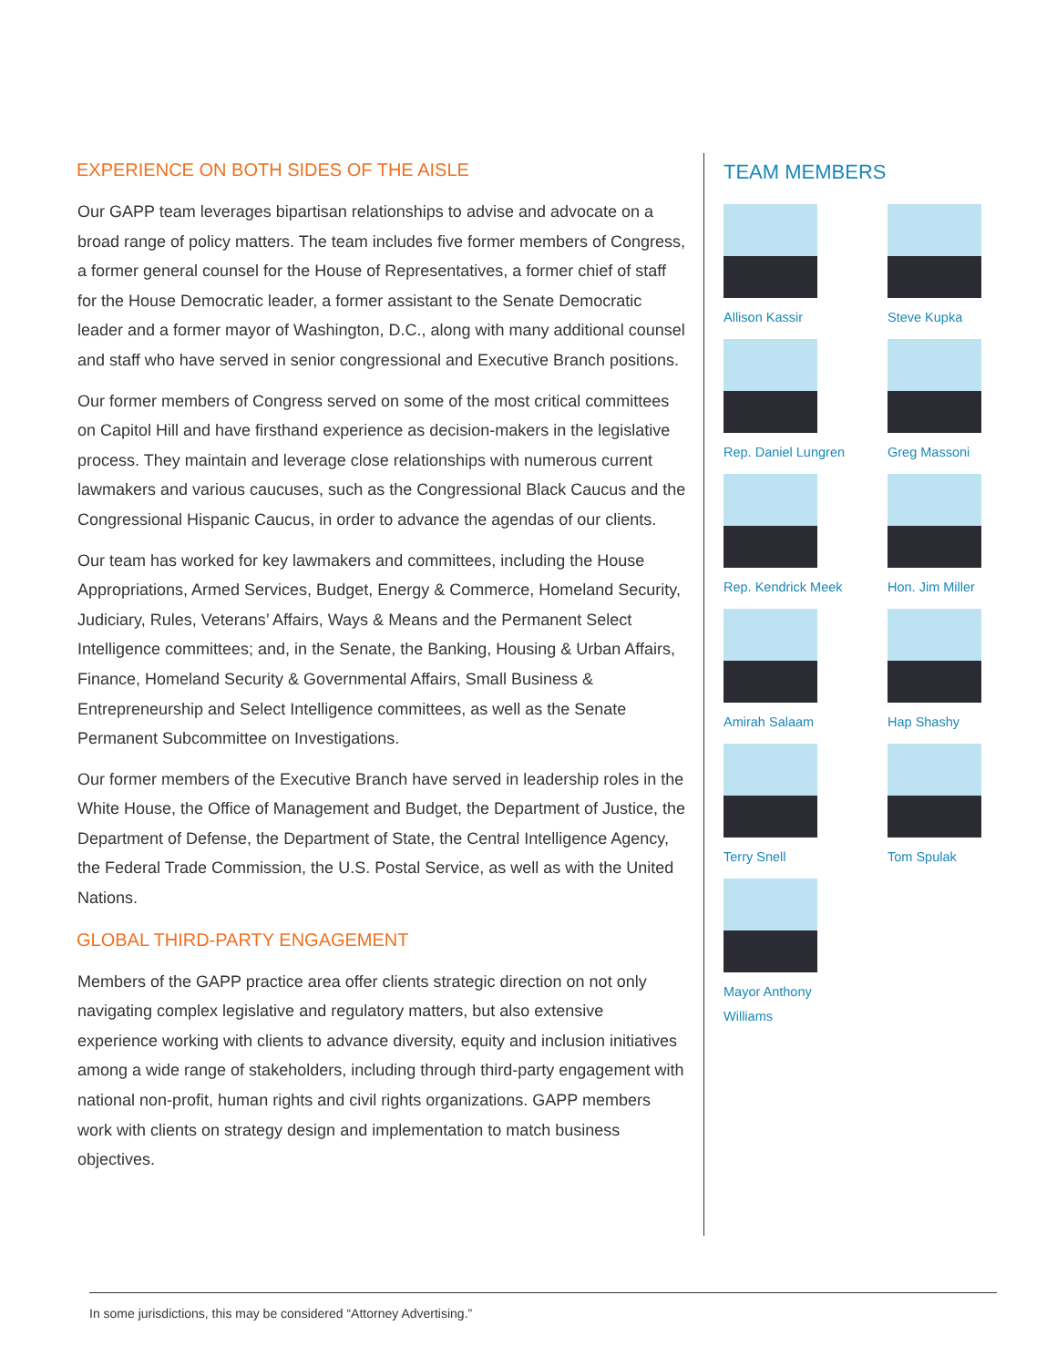EXPERIENCE ON BOTH SIDES OF THE AISLE
Our GAPP team leverages bipartisan relationships to advise and advocate on a broad range of policy matters. The team includes five former members of Congress, a former general counsel for the House of Representatives, a former chief of staff for the House Democratic leader, a former assistant to the Senate Democratic leader and a former mayor of Washington, D.C., along with many additional counsel and staff who have served in senior congressional and Executive Branch positions.
Our former members of Congress served on some of the most critical committees on Capitol Hill and have firsthand experience as decision-makers in the legislative process. They maintain and leverage close relationships with numerous current lawmakers and various caucuses, such as the Congressional Black Caucus and the Congressional Hispanic Caucus, in order to advance the agendas of our clients.
Our team has worked for key lawmakers and committees, including the House Appropriations, Armed Services, Budget, Energy & Commerce, Homeland Security, Judiciary, Rules, Veterans’ Affairs, Ways & Means and the Permanent Select Intelligence committees; and, in the Senate, the Banking, Housing & Urban Affairs, Finance, Homeland Security & Governmental Affairs, Small Business & Entrepreneurship and Select Intelligence committees, as well as the Senate Permanent Subcommittee on Investigations.
Our former members of the Executive Branch have served in leadership roles in the White House, the Office of Management and Budget, the Department of Justice, the Department of Defense, the Department of State, the Central Intelligence Agency, the Federal Trade Commission, the U.S. Postal Service, as well as with the United Nations.
GLOBAL THIRD-PARTY ENGAGEMENT
Members of the GAPP practice area offer clients strategic direction on not only navigating complex legislative and regulatory matters, but also extensive experience working with clients to advance diversity, equity and inclusion initiatives among a wide range of stakeholders, including through third-party engagement with national non-profit, human rights and civil rights organizations. GAPP members work with clients on strategy design and implementation to match business objectives.
TEAM MEMBERS
Allison Kassir
Steve Kupka
Rep. Daniel Lungren
Greg Massoni
Rep. Kendrick Meek
Hon. Jim Miller
Amirah Salaam
Hap Shashy
Terry Snell
Tom Spulak
Mayor Anthony
Williams
In some jurisdictions, this may be considered “Attorney Advertising.”